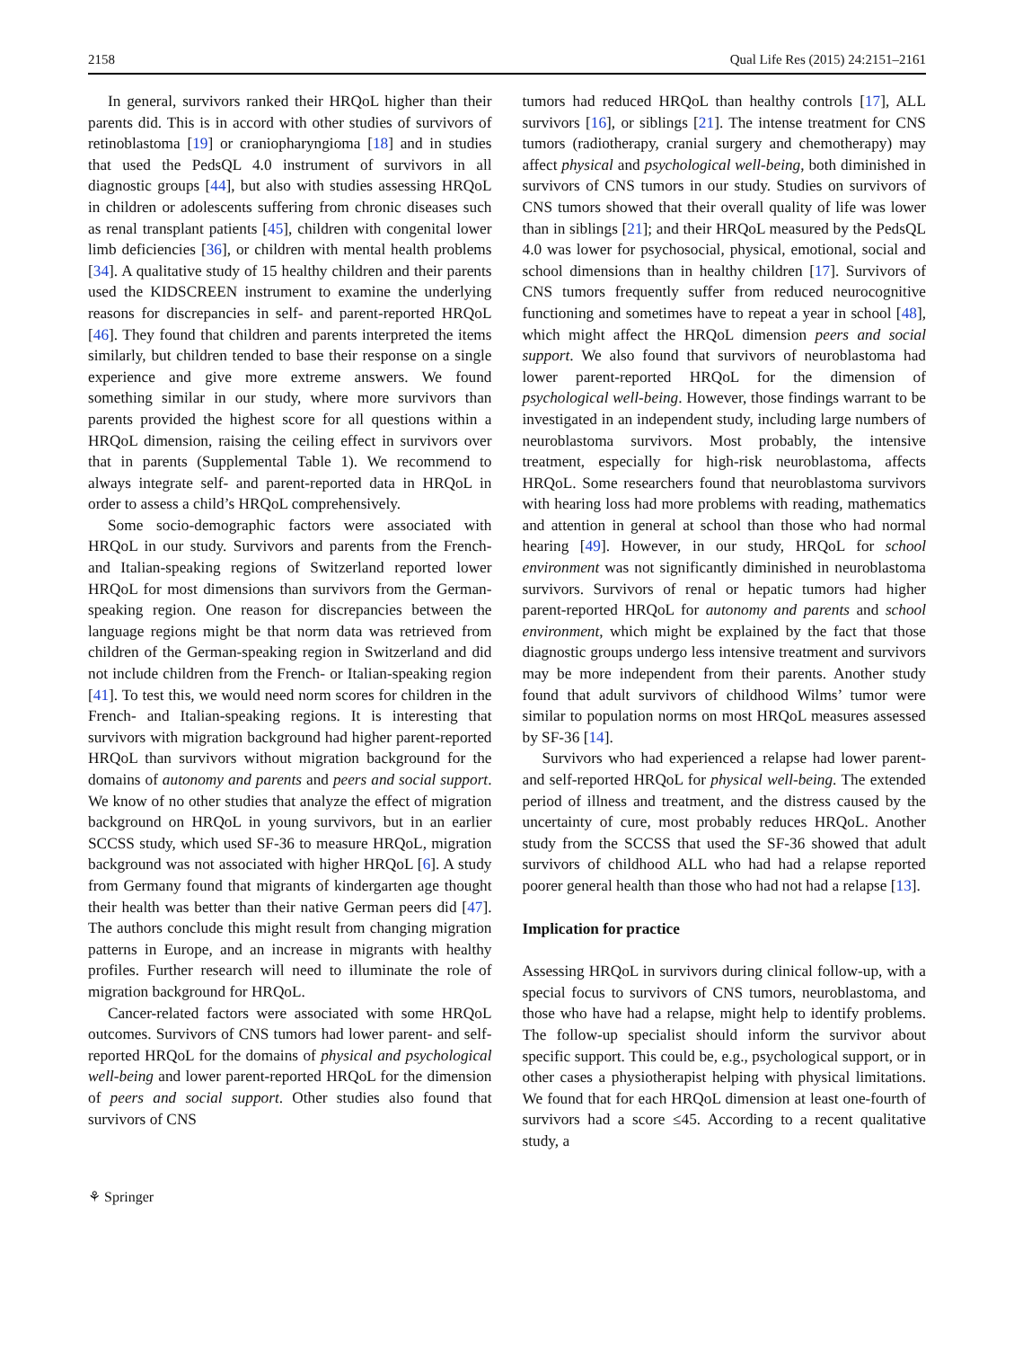2158 Qual Life Res (2015) 24:2151–2161
In general, survivors ranked their HRQoL higher than their parents did. This is in accord with other studies of survivors of retinoblastoma [19] or craniopharyngioma [18] and in studies that used the PedsQL 4.0 instrument of survivors in all diagnostic groups [44], but also with studies assessing HRQoL in children or adolescents suffering from chronic diseases such as renal transplant patients [45], children with congenital lower limb deficiencies [36], or children with mental health problems [34]. A qualitative study of 15 healthy children and their parents used the KIDSCREEN instrument to examine the underlying reasons for discrepancies in self- and parent-reported HRQoL [46]. They found that children and parents interpreted the items similarly, but children tended to base their response on a single experience and give more extreme answers. We found something similar in our study, where more survivors than parents provided the highest score for all questions within a HRQoL dimension, raising the ceiling effect in survivors over that in parents (Supplemental Table 1). We recommend to always integrate self- and parent-reported data in HRQoL in order to assess a child’s HRQoL comprehensively.
Some socio-demographic factors were associated with HRQoL in our study. Survivors and parents from the French- and Italian-speaking regions of Switzerland reported lower HRQoL for most dimensions than survivors from the German-speaking region. One reason for discrepancies between the language regions might be that norm data was retrieved from children of the German-speaking region in Switzerland and did not include children from the French- or Italian-speaking region [41]. To test this, we would need norm scores for children in the French- and Italian-speaking regions. It is interesting that survivors with migration background had higher parent-reported HRQoL than survivors without migration background for the domains of autonomy and parents and peers and social support. We know of no other studies that analyze the effect of migration background on HRQoL in young survivors, but in an earlier SCCSS study, which used SF-36 to measure HRQoL, migration background was not associated with higher HRQoL [6]. A study from Germany found that migrants of kindergarten age thought their health was better than their native German peers did [47]. The authors conclude this might result from changing migration patterns in Europe, and an increase in migrants with healthy profiles. Further research will need to illuminate the role of migration background for HRQoL.
Cancer-related factors were associated with some HRQoL outcomes. Survivors of CNS tumors had lower parent- and self-reported HRQoL for the domains of physical and psychological well-being and lower parent-reported HRQoL for the dimension of peers and social support. Other studies also found that survivors of CNS
tumors had reduced HRQoL than healthy controls [17], ALL survivors [16], or siblings [21]. The intense treatment for CNS tumors (radiotherapy, cranial surgery and chemotherapy) may affect physical and psychological well-being, both diminished in survivors of CNS tumors in our study. Studies on survivors of CNS tumors showed that their overall quality of life was lower than in siblings [21]; and their HRQoL measured by the PedsQL 4.0 was lower for psychosocial, physical, emotional, social and school dimensions than in healthy children [17]. Survivors of CNS tumors frequently suffer from reduced neurocognitive functioning and sometimes have to repeat a year in school [48], which might affect the HRQoL dimension peers and social support. We also found that survivors of neuroblastoma had lower parent-reported HRQoL for the dimension of psychological well-being. However, those findings warrant to be investigated in an independent study, including large numbers of neuroblastoma survivors. Most probably, the intensive treatment, especially for high-risk neuroblastoma, affects HRQoL. Some researchers found that neuroblastoma survivors with hearing loss had more problems with reading, mathematics and attention in general at school than those who had normal hearing [49]. However, in our study, HRQoL for school environment was not significantly diminished in neuroblastoma survivors. Survivors of renal or hepatic tumors had higher parent-reported HRQoL for autonomy and parents and school environment, which might be explained by the fact that those diagnostic groups undergo less intensive treatment and survivors may be more independent from their parents. Another study found that adult survivors of childhood Wilms’ tumor were similar to population norms on most HRQoL measures assessed by SF-36 [14].
Survivors who had experienced a relapse had lower parent- and self-reported HRQoL for physical well-being. The extended period of illness and treatment, and the distress caused by the uncertainty of cure, most probably reduces HRQoL. Another study from the SCCSS that used the SF-36 showed that adult survivors of childhood ALL who had had a relapse reported poorer general health than those who had not had a relapse [13].
Implication for practice
Assessing HRQoL in survivors during clinical follow-up, with a special focus to survivors of CNS tumors, neuroblastoma, and those who have had a relapse, might help to identify problems. The follow-up specialist should inform the survivor about specific support. This could be, e.g., psychological support, or in other cases a physiotherapist helping with physical limitations. We found that for each HRQoL dimension at least one-fourth of survivors had a score ≤45. According to a recent qualitative study, a
⚘ Springer